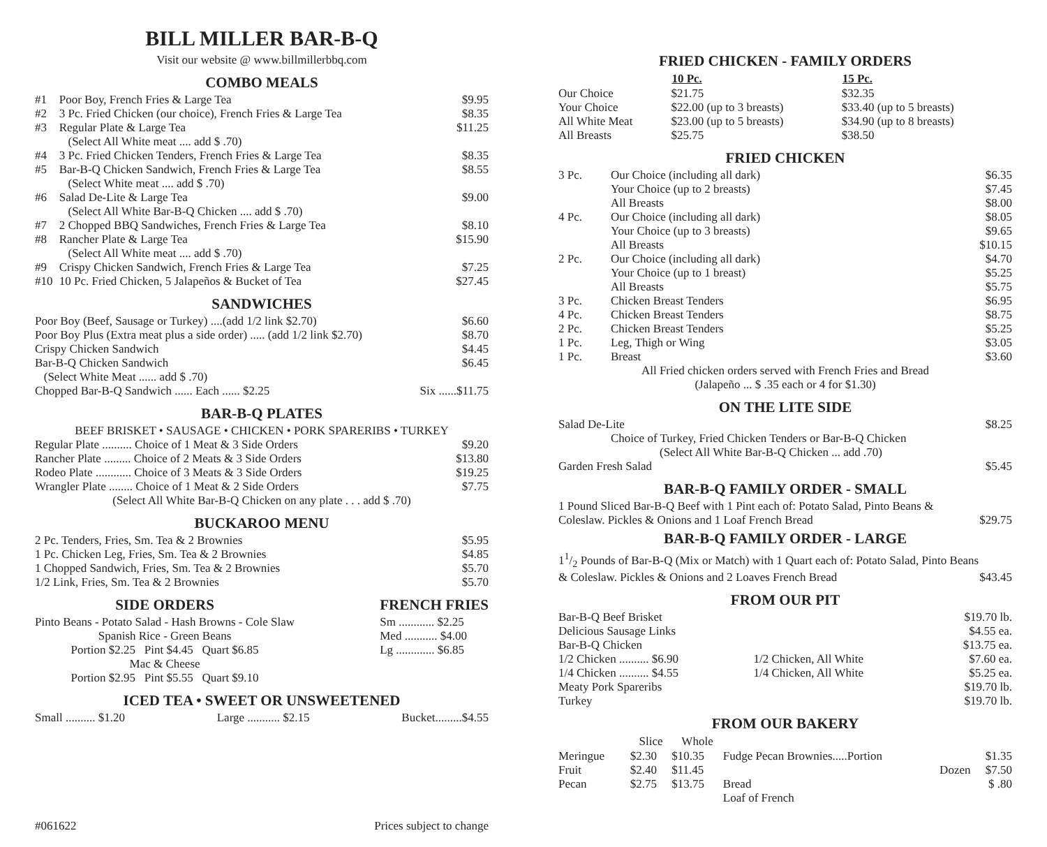BILL MILLER BAR-B-Q
Visit our website @ www.billmillerbbq.com
COMBO MEALS
| #1 | Poor Boy, French Fries & Large Tea | $9.95 |
| #2 | 3 Pc. Fried Chicken (our choice), French Fries & Large Tea | $8.35 |
| #3 | Regular Plate & Large Tea (Select All White meat .... add $ .70) | $11.25 |
| #4 | 3 Pc. Fried Chicken Tenders, French Fries & Large Tea | $8.35 |
| #5 | Bar-B-Q Chicken Sandwich, French Fries & Large Tea (Select White meat .... add $ .70) | $8.55 |
| #6 | Salad De-Lite & Large Tea (Select All White Bar-B-Q Chicken .... add $ .70) | $9.00 |
| #7 | 2 Chopped BBQ Sandwiches, French Fries & Large Tea | $8.10 |
| #8 | Rancher Plate & Large Tea (Select All White meat .... add $ .70) | $15.90 |
| #9 | Crispy Chicken Sandwich, French Fries & Large Tea | $7.25 |
| #10 | 10 Pc. Fried Chicken, 5 Jalapeños & Bucket of Tea | $27.45 |
SANDWICHES
| Poor Boy (Beef, Sausage or Turkey) ....(add 1/2 link $2.70) | $6.60 |
| Poor Boy Plus (Extra meat plus a side order) ..... (add 1/2 link $2.70) | $8.70 |
| Crispy Chicken Sandwich | $4.45 |
| Bar-B-Q Chicken Sandwich (Select White Meat ...... add $ .70) | $6.45 |
| Chopped Bar-B-Q Sandwich ...... Each ...... $2.25 | Six ......$11.75 |
BAR-B-Q PLATES
BEEF BRISKET • SAUSAGE • CHICKEN • PORK SPARERIBS • TURKEY
| Regular Plate .......... Choice of 1 Meat & 3 Side Orders | $9.20 |
| Rancher Plate ......... Choice of 2 Meats & 3 Side Orders | $13.80 |
| Rodeo Plate ............ Choice of 3 Meats & 3 Side Orders | $19.25 |
| Wrangler Plate ........ Choice of 1 Meat & 2 Side Orders | $7.75 |
(Select All White Bar-B-Q Chicken on any plate . . . add $ .70)
BUCKAROO MENU
| 2 Pc. Tenders, Fries, Sm. Tea & 2 Brownies | $5.95 |
| 1 Pc. Chicken Leg, Fries, Sm. Tea & 2 Brownies | $4.85 |
| 1 Chopped Sandwich, Fries, Sm. Tea & 2 Brownies | $5.70 |
| 1/2 Link, Fries, Sm. Tea & 2 Brownies | $5.70 |
SIDE ORDERS
Pinto Beans - Potato Salad - Hash Browns - Cole Slaw
Spanish Rice - Green Beans
Portion $2.25 Pint $4.45 Quart $6.85
Mac & Cheese
Portion $2.95 Pint $5.55 Quart $9.10
FRENCH FRIES
Sm ............ $2.25
Med ........... $4.00
Lg ............. $6.85
ICED TEA • SWEET OR UNSWEETENED
Small .......... $1.20 Large ........... $2.15 Bucket.........$4.55
FRIED CHICKEN - FAMILY ORDERS
| | 10 Pc. | 15 Pc. |
| --- | --- | --- |
| Our Choice | $21.75 | $32.35 |
| Your Choice | $22.00 (up to 3 breasts) | $33.40 (up to 5 breasts) |
| All White Meat | $23.00 (up to 5 breasts) | $34.90 (up to 8 breasts) |
| All Breasts | $25.75 | $38.50 |
FRIED CHICKEN
| 3 Pc. | Our Choice (including all dark) | $6.35 |
| | Your Choice (up to 2 breasts) | $7.45 |
| | All Breasts | $8.00 |
| 4 Pc. | Our Choice (including all dark) | $8.05 |
| | Your Choice (up to 3 breasts) | $9.65 |
| | All Breasts | $10.15 |
| 2 Pc. | Our Choice (including all dark) | $4.70 |
| | Your Choice (up to 1 breast) | $5.25 |
| | All Breasts | $5.75 |
| 3 Pc. | Chicken Breast Tenders | $6.95 |
| 4 Pc. | Chicken Breast Tenders | $8.75 |
| 2 Pc. | Chicken Breast Tenders | $5.25 |
| 1 Pc. | Leg, Thigh or Wing | $3.05 |
| 1 Pc. | Breast | $3.60 |
All Fried chicken orders served with French Fries and Bread
(Jalapeño ... $ .35 each or 4 for $1.30)
ON THE LITE SIDE
| Salad De-Lite Choice of Turkey, Fried Chicken Tenders or Bar-B-Q Chicken (Select All White Bar-B-Q Chicken ... add .70) | $8.25 |
| Garden Fresh Salad | $5.45 |
BAR-B-Q FAMILY ORDER - SMALL
| 1 Pound Sliced Bar-B-Q Beef with 1 Pint each of: Potato Salad, Pinto Beans & Coleslaw. Pickles & Onions and 1 Loaf French Bread | $29.75 |
BAR-B-Q FAMILY ORDER - LARGE
| 11/2 Pounds of Bar-B-Q (Mix or Match) with 1 Quart each of: Potato Salad, Pinto Beans & Coleslaw. Pickles & Onions and 2 Loaves French Bread | $43.45 |
FROM OUR PIT
| Bar-B-Q Beef Brisket | | $19.70 lb. |
| Delicious Sausage Links | | $4.55 ea. |
| Bar-B-Q Chicken | | $13.75 ea. |
| 1/2 Chicken .......... $6.90 | 1/2 Chicken, All White | $7.60 ea. |
| 1/4 Chicken .......... $4.55 | 1/4 Chicken, All White | $5.25 ea. |
| Meaty Pork Spareribs | | $19.70 lb. |
| Turkey | | $19.70 lb. |
FROM OUR BAKERY
| | Slice | Whole | | |
| --- | --- | --- | --- | --- |
| Meringue | $2.30 | $10.35 | Fudge Pecan Brownies.....Portion | $1.35 |
| Fruit | $2.40 | $11.45 | Dozen | $7.50 |
| Pecan | $2.75 | $13.75 | Bread Loaf of French | $ .80 |
#061622 Prices subject to change